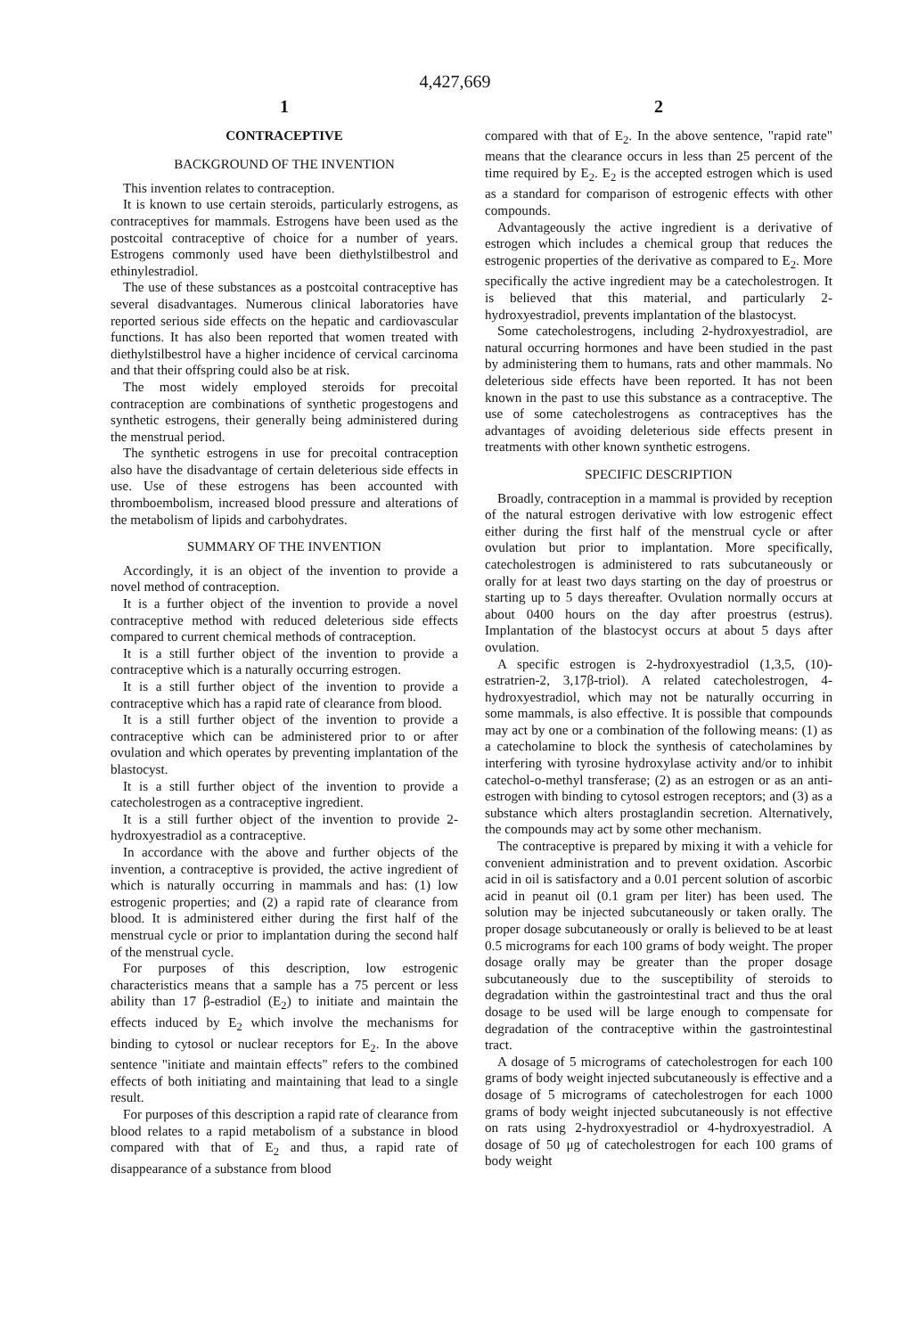4,427,669
1
CONTRACEPTIVE
BACKGROUND OF THE INVENTION
This invention relates to contraception.
It is known to use certain steroids, particularly estrogens, as contraceptives for mammals. Estrogens have been used as the postcoital contraceptive of choice for a number of years. Estrogens commonly used have been diethylstilbestrol and ethinylestradiol.
The use of these substances as a postcoital contraceptive has several disadvantages. Numerous clinical laboratories have reported serious side effects on the hepatic and cardiovascular functions. It has also been reported that women treated with diethylstilbestrol have a higher incidence of cervical carcinoma and that their offspring could also be at risk.
The most widely employed steroids for precoital contraception are combinations of synthetic progestogens and synthetic estrogens, their generally being administered during the menstrual period.
The synthetic estrogens in use for precoital contraception also have the disadvantage of certain deleterious side effects in use. Use of these estrogens has been accounted with thromboembolism, increased blood pressure and alterations of the metabolism of lipids and carbohydrates.
SUMMARY OF THE INVENTION
Accordingly, it is an object of the invention to provide a novel method of contraception.
It is a further object of the invention to provide a novel contraceptive method with reduced deleterious side effects compared to current chemical methods of contraception.
It is a still further object of the invention to provide a contraceptive which is a naturally occurring estrogen.
It is a still further object of the invention to provide a contraceptive which has a rapid rate of clearance from blood.
It is a still further object of the invention to provide a contraceptive which can be administered prior to or after ovulation and which operates by preventing implantation of the blastocyst.
It is a still further object of the invention to provide a catecholestrogen as a contraceptive ingredient.
It is a still further object of the invention to provide 2-hydroxyestradiol as a contraceptive.
In accordance with the above and further objects of the invention, a contraceptive is provided, the active ingredient of which is naturally occurring in mammals and has: (1) low estrogenic properties; and (2) a rapid rate of clearance from blood. It is administered either during the first half of the menstrual cycle or prior to implantation during the second half of the menstrual cycle.
For purposes of this description, low estrogenic characteristics means that a sample has a 75 percent or less ability than 17 β-estradiol (E<sub>2</sub>) to initiate and maintain the effects induced by E<sub>2</sub> which involve the mechanisms for binding to cytosol or nuclear receptors for E<sub>2</sub>. In the above sentence "initiate and maintain effects" refers to the combined effects of both initiating and maintaining that lead to a single result.
For purposes of this description a rapid rate of clearance from blood relates to a rapid metabolism of a substance in blood compared with that of E<sub>2</sub> and thus, a rapid rate of disappearance of a substance from blood
2
compared with that of E<sub>2</sub>. In the above sentence, "rapid rate" means that the clearance occurs in less than 25 percent of the time required by E<sub>2</sub>. E<sub>2</sub> is the accepted estrogen which is used as a standard for comparison of estrogenic effects with other compounds.
Advantageously the active ingredient is a derivative of estrogen which includes a chemical group that reduces the estrogenic properties of the derivative as compared to E<sub>2</sub>. More specifically the active ingredient may be a catecholestrogen. It is believed that this material, and particularly 2-hydroxyestradiol, prevents implantation of the blastocyst.
Some catecholestrogens, including 2-hydroxyestradiol, are natural occurring hormones and have been studied in the past by administering them to humans, rats and other mammals. No deleterious side effects have been reported. It has not been known in the past to use this substance as a contraceptive. The use of some catecholestrogens as contraceptives has the advantages of avoiding deleterious side effects present in treatments with other known synthetic estrogens.
SPECIFIC DESCRIPTION
Broadly, contraception in a mammal is provided by reception of the natural estrogen derivative with low estrogenic effect either during the first half of the menstrual cycle or after ovulation but prior to implantation. More specifically, catecholestrogen is administered to rats subcutaneously or orally for at least two days starting on the day of proestrus or starting up to 5 days thereafter. Ovulation normally occurs at about 0400 hours on the day after proestrus (estrus). Implantation of the blastocyst occurs at about 5 days after ovulation.
A specific estrogen is 2-hydroxyestradiol (1,3,5, (10)-estratrien-2, 3,17β-triol). A related catecholestrogen, 4-hydroxyestradiol, which may not be naturally occurring in some mammals, is also effective. It is possible that compounds may act by one or a combination of the following means: (1) as a catecholamine to block the synthesis of catecholamines by interfering with tyrosine hydroxylase activity and/or to inhibit catechol-o-methyl transferase; (2) as an estrogen or as an anti-estrogen with binding to cytosol estrogen receptors; and (3) as a substance which alters prostaglandin secretion. Alternatively, the compounds may act by some other mechanism.
The contraceptive is prepared by mixing it with a vehicle for convenient administration and to prevent oxidation. Ascorbic acid in oil is satisfactory and a 0.01 percent solution of ascorbic acid in peanut oil (0.1 gram per liter) has been used. The solution may be injected subcutaneously or taken orally. The proper dosage subcutaneously or orally is believed to be at least 0.5 micrograms for each 100 grams of body weight. The proper dosage orally may be greater than the proper dosage subcutaneously due to the susceptibility of steroids to degradation within the gastrointestinal tract and thus the oral dosage to be used will be large enough to compensate for degradation of the contraceptive within the gastrointestinal tract.
A dosage of 5 micrograms of catecholestrogen for each 100 grams of body weight injected subcutaneously is effective and a dosage of 5 micrograms of catecholestrogen for each 1000 grams of body weight injected subcutaneously is not effective on rats using 2-hydroxyestradiol or 4-hydroxyestradiol. A dosage of 50 μg of catecholestrogen for each 100 grams of body weight